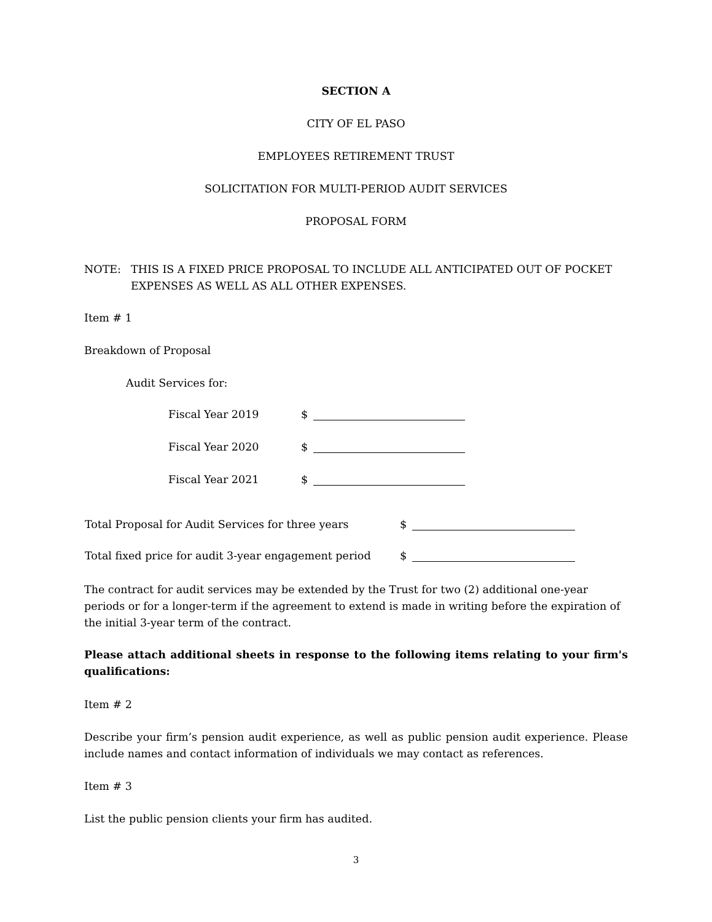SECTION A
CITY OF EL PASO
EMPLOYEES RETIREMENT TRUST
SOLICITATION FOR MULTI-PERIOD AUDIT SERVICES
PROPOSAL FORM
NOTE: THIS IS A FIXED PRICE PROPOSAL TO INCLUDE ALL ANTICIPATED OUT OF POCKET EXPENSES AS WELL AS ALL OTHER EXPENSES.
Item # 1
Breakdown of Proposal
Audit Services for:
Fiscal Year 2019 $
Fiscal Year 2020 $
Fiscal Year 2021 $
Total Proposal for Audit Services for three years $
Total fixed price for audit 3-year engagement period $
The contract for audit services may be extended by the Trust for two (2) additional one-year periods or for a longer-term if the agreement to extend is made in writing before the expiration of the initial 3-year term of the contract.
Please attach additional sheets in response to the following items relating to your firm's qualifications:
Item # 2
Describe your firm’s pension audit experience, as well as public pension audit experience. Please include names and contact information of individuals we may contact as references.
Item # 3
List the public pension clients your firm has audited.
3